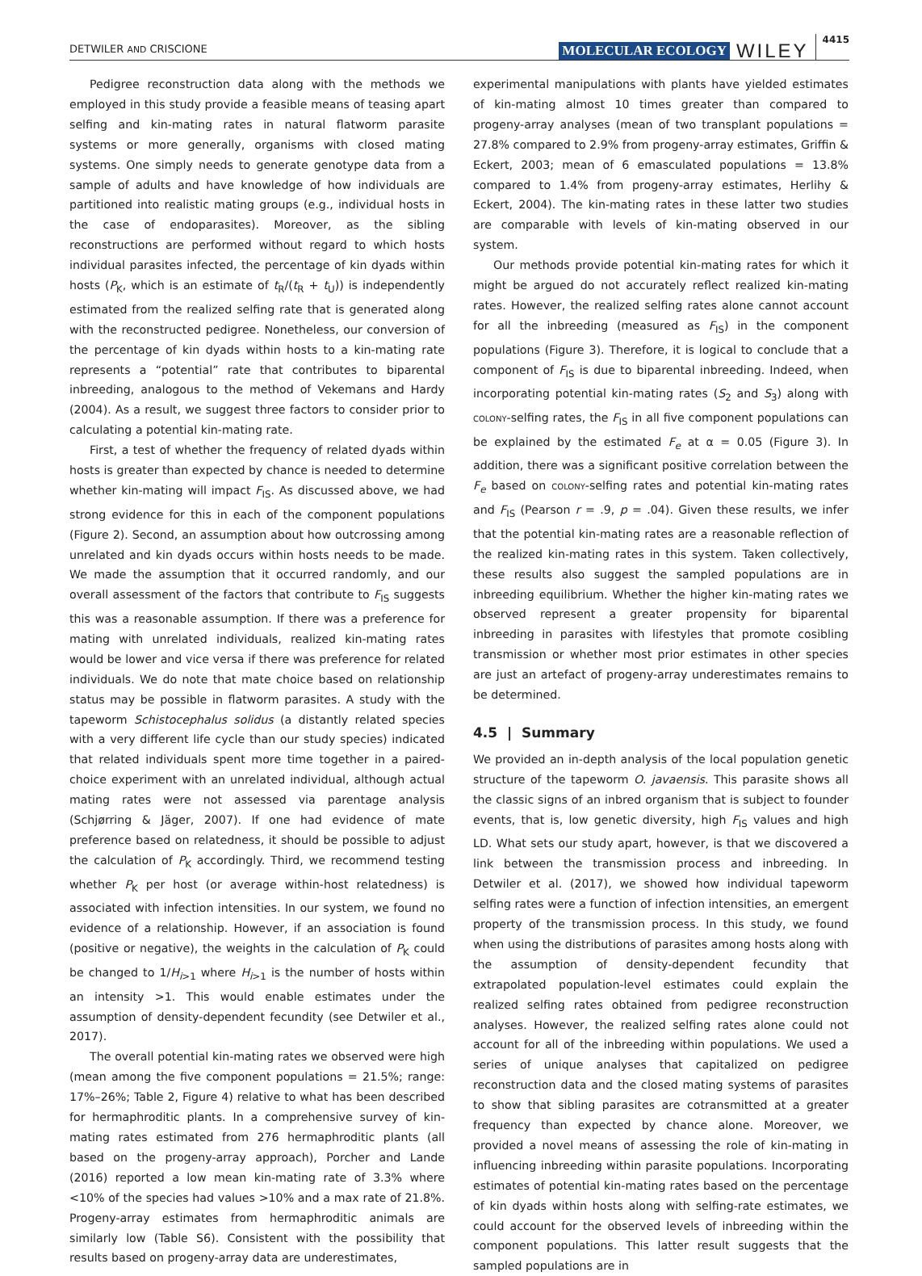DETWILER AND CRISCIONE
MOLECULAR ECOLOGY WILEY 4415
Pedigree reconstruction data along with the methods we employed in this study provide a feasible means of teasing apart selfing and kin-mating rates in natural flatworm parasite systems or more generally, organisms with closed mating systems. One simply needs to generate genotype data from a sample of adults and have knowledge of how individuals are partitioned into realistic mating groups (e.g., individual hosts in the case of endoparasites). Moreover, as the sibling reconstructions are performed without regard to which hosts individual parasites infected, the percentage of kin dyads within hosts (P<sub>K</sub>, which is an estimate of t<sub>R</sub>/(t<sub>R</sub> + t<sub>U</sub>)) is independently estimated from the realized selfing rate that is generated along with the reconstructed pedigree. Nonetheless, our conversion of the percentage of kin dyads within hosts to a kin-mating rate represents a “potential” rate that contributes to biparental inbreeding, analogous to the method of Vekemans and Hardy (2004). As a result, we suggest three factors to consider prior to calculating a potential kin-mating rate.
First, a test of whether the frequency of related dyads within hosts is greater than expected by chance is needed to determine whether kin-mating will impact F<sub>IS</sub>. As discussed above, we had strong evidence for this in each of the component populations (Figure 2). Second, an assumption about how outcrossing among unrelated and kin dyads occurs within hosts needs to be made. We made the assumption that it occurred randomly, and our overall assessment of the factors that contribute to F<sub>IS</sub> suggests this was a reasonable assumption. If there was a preference for mating with unrelated individuals, realized kin-mating rates would be lower and vice versa if there was preference for related individuals. We do note that mate choice based on relationship status may be possible in flatworm parasites. A study with the tapeworm Schistocephalus solidus (a distantly related species with a very different life cycle than our study species) indicated that related individuals spent more time together in a paired-choice experiment with an unrelated individual, although actual mating rates were not assessed via parentage analysis (Schjørring & Jäger, 2007). If one had evidence of mate preference based on relatedness, it should be possible to adjust the calculation of P<sub>K</sub> accordingly. Third, we recommend testing whether P<sub>K</sub> per host (or average within-host relatedness) is associated with infection intensities. In our system, we found no evidence of a relationship. However, if an association is found (positive or negative), the weights in the calculation of P<sub>K</sub> could be changed to 1/H<sub>i>1</sub> where H<sub>i>1</sub> is the number of hosts within an intensity >1. This would enable estimates under the assumption of density-dependent fecundity (see Detwiler et al., 2017).
The overall potential kin-mating rates we observed were high (mean among the five component populations = 21.5%; range: 17%–26%; Table 2, Figure 4) relative to what has been described for hermaphroditic plants. In a comprehensive survey of kin-mating rates estimated from 276 hermaphroditic plants (all based on the progeny-array approach), Porcher and Lande (2016) reported a low mean kin-mating rate of 3.3% where <10% of the species had values >10% and a max rate of 21.8%. Progeny-array estimates from hermaphroditic animals are similarly low (Table S6). Consistent with the possibility that results based on progeny-array data are underestimates,
experimental manipulations with plants have yielded estimates of kin-mating almost 10 times greater than compared to progeny-array analyses (mean of two transplant populations = 27.8% compared to 2.9% from progeny-array estimates, Griffin & Eckert, 2003; mean of 6 emasculated populations = 13.8% compared to 1.4% from progeny-array estimates, Herlihy & Eckert, 2004). The kin-mating rates in these latter two studies are comparable with levels of kin-mating observed in our system.
Our methods provide potential kin-mating rates for which it might be argued do not accurately reflect realized kin-mating rates. However, the realized selfing rates alone cannot account for all the inbreeding (measured as F<sub>IS</sub>) in the component populations (Figure 3). Therefore, it is logical to conclude that a component of F<sub>IS</sub> is due to biparental inbreeding. Indeed, when incorporating potential kin-mating rates (S<sub>2</sub> and S<sub>3</sub>) along with colony-selfing rates, the F<sub>IS</sub> in all five component populations can be explained by the estimated F<sub>e</sub> at α = 0.05 (Figure 3). In addition, there was a significant positive correlation between the F<sub>e</sub> based on colony-selfing rates and potential kin-mating rates and F<sub>IS</sub> (Pearson r = .9, p = .04). Given these results, we infer that the potential kin-mating rates are a reasonable reflection of the realized kin-mating rates in this system. Taken collectively, these results also suggest the sampled populations are in inbreeding equilibrium. Whether the higher kin-mating rates we observed represent a greater propensity for biparental inbreeding in parasites with lifestyles that promote cosibling transmission or whether most prior estimates in other species are just an artefact of progeny-array underestimates remains to be determined.
4.5 | Summary
We provided an in-depth analysis of the local population genetic structure of the tapeworm O. javaensis. This parasite shows all the classic signs of an inbred organism that is subject to founder events, that is, low genetic diversity, high F<sub>IS</sub> values and high LD. What sets our study apart, however, is that we discovered a link between the transmission process and inbreeding. In Detwiler et al. (2017), we showed how individual tapeworm selfing rates were a function of infection intensities, an emergent property of the transmission process. In this study, we found when using the distributions of parasites among hosts along with the assumption of density-dependent fecundity that extrapolated population-level estimates could explain the realized selfing rates obtained from pedigree reconstruction analyses. However, the realized selfing rates alone could not account for all of the inbreeding within populations. We used a series of unique analyses that capitalized on pedigree reconstruction data and the closed mating systems of parasites to show that sibling parasites are cotransmitted at a greater frequency than expected by chance alone. Moreover, we provided a novel means of assessing the role of kin-mating in influencing inbreeding within parasite populations. Incorporating estimates of potential kin-mating rates based on the percentage of kin dyads within hosts along with selfing-rate estimates, we could account for the observed levels of inbreeding within the component populations. This latter result suggests that the sampled populations are in